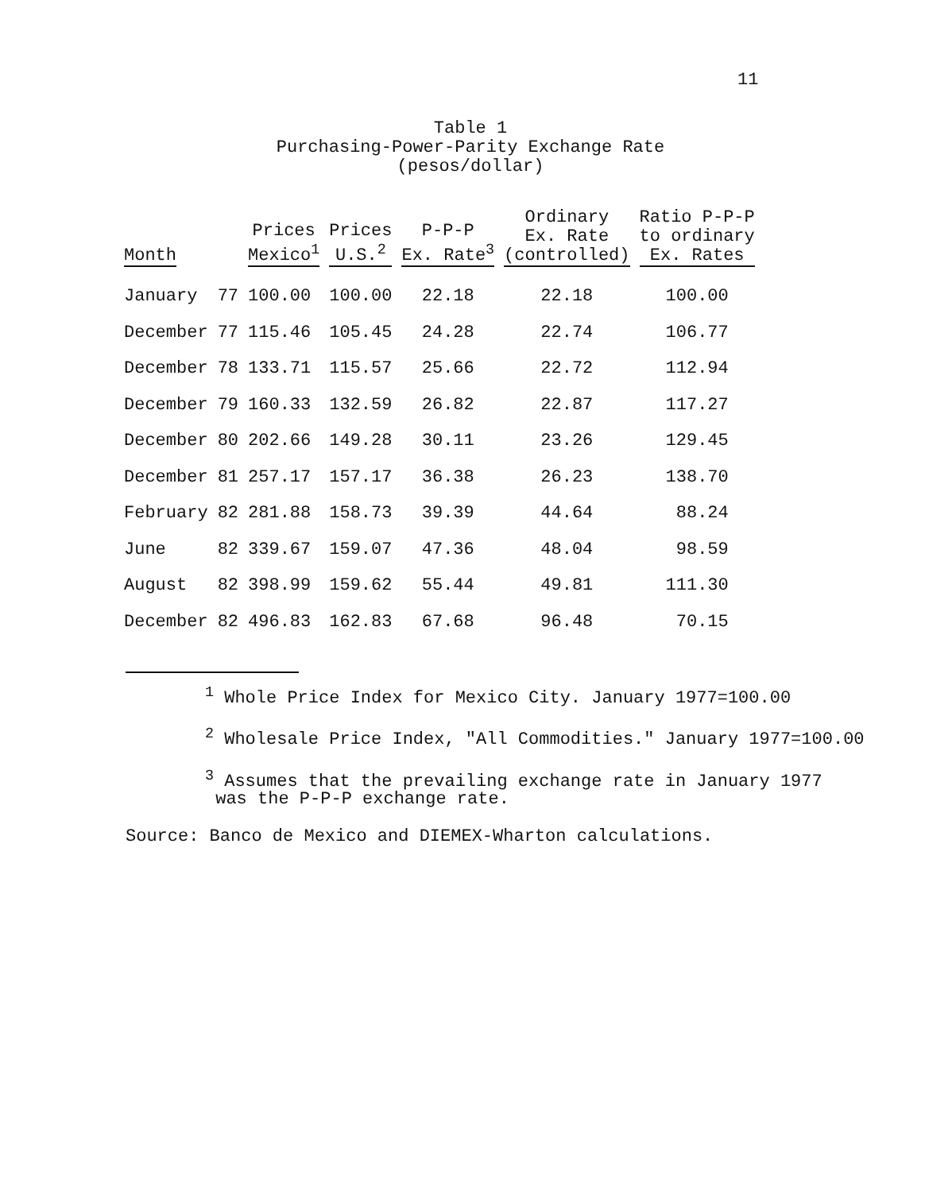11
Table 1
Purchasing-Power-Parity Exchange Rate
(pesos/dollar)
| Month | | Prices Mexico<sup>1</sup> | Prices U.S.<sup>2</sup> | P-P-P Ex. Rate<sup>3</sup> | Ordinary Ex. Rate (controlled) | Ratio P-P-P to ordinary Ex. Rates |
| --- | --- | --- | --- | --- | --- | --- |
| January | 77 | 100.00 | 100.00 | 22.18 | 22.18 | 100.00 |
| December | 77 | 115.46 | 105.45 | 24.28 | 22.74 | 106.77 |
| December | 78 | 133.71 | 115.57 | 25.66 | 22.72 | 112.94 |
| December | 79 | 160.33 | 132.59 | 26.82 | 22.87 | 117.27 |
| December | 80 | 202.66 | 149.28 | 30.11 | 23.26 | 129.45 |
| December | 81 | 257.17 | 157.17 | 36.38 | 26.23 | 138.70 |
| February | 82 | 281.88 | 158.73 | 39.39 | 44.64 | 88.24 |
| June | 82 | 339.67 | 159.07 | 47.36 | 48.04 | 98.59 |
| August | 82 | 398.99 | 159.62 | 55.44 | 49.81 | 111.30 |
| December | 82 | 496.83 | 162.83 | 67.68 | 96.48 | 70.15 |
<sup>1</sup> Whole Price Index for Mexico City. January 1977=100.00
<sup>2</sup> Wholesale Price Index, "All Commodities." January 1977=100.00
<sup>3</sup> Assumes that the prevailing exchange rate in January 1977
was the P-P-P exchange rate.
Source: Banco de Mexico and DIEMEX-Wharton calculations.